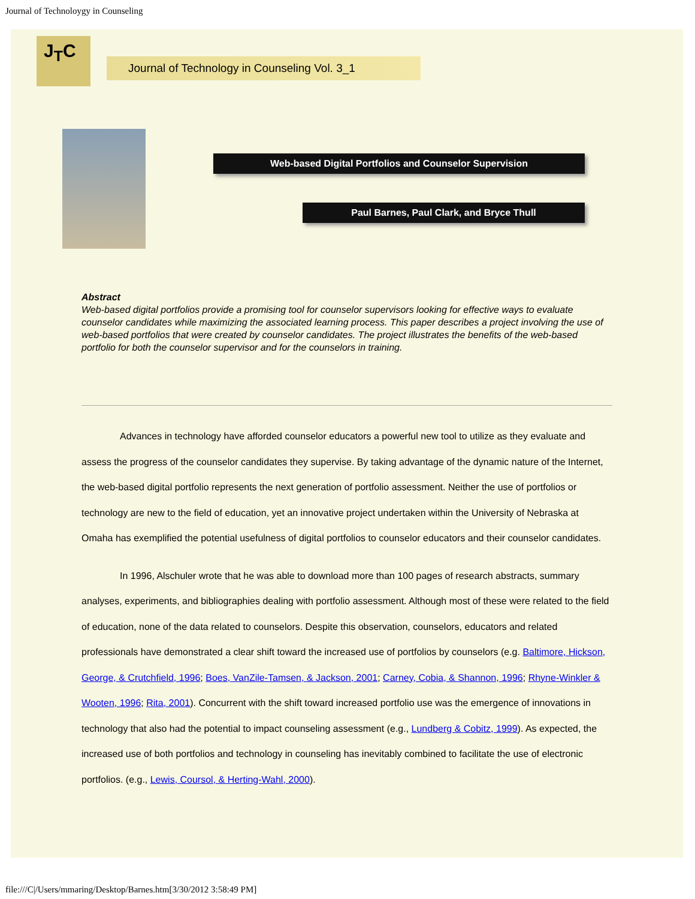Journal of Technoloygy in Counseling
J<sub>T</sub>C
Journal of Technology in Counseling Vol. 3_1
Web-based Digital Portfolios and Counselor Supervision
Paul Barnes, Paul Clark, and Bryce Thull
Abstract
Web-based digital portfolios provide a promising tool for counselor supervisors looking for effective ways to evaluate counselor candidates while maximizing the associated learning process. This paper describes a project involving the use of web-based portfolios that were created by counselor candidates. The project illustrates the benefits of the web-based portfolio for both the counselor supervisor and for the counselors in training.
Advances in technology have afforded counselor educators a powerful new tool to utilize as they evaluate and assess the progress of the counselor candidates they supervise. By taking advantage of the dynamic nature of the Internet, the web-based digital portfolio represents the next generation of portfolio assessment. Neither the use of portfolios or technology are new to the field of education, yet an innovative project undertaken within the University of Nebraska at Omaha has exemplified the potential usefulness of digital portfolios to counselor educators and their counselor candidates.
In 1996, Alschuler wrote that he was able to download more than 100 pages of research abstracts, summary analyses, experiments, and bibliographies dealing with portfolio assessment. Although most of these were related to the field of education, none of the data related to counselors. Despite this observation, counselors, educators and related professionals have demonstrated a clear shift toward the increased use of portfolios by counselors (e.g. Baltimore, Hickson, George, & Crutchfield, 1996; Boes, VanZile-Tamsen, & Jackson, 2001; Carney, Cobia, & Shannon, 1996; Rhyne-Winkler & Wooten, 1996; Rita, 2001). Concurrent with the shift toward increased portfolio use was the emergence of innovations in technology that also had the potential to impact counseling assessment (e.g., Lundberg & Cobitz, 1999). As expected, the increased use of both portfolios and technology in counseling has inevitably combined to facilitate the use of electronic portfolios. (e.g., Lewis, Coursol, & Herting-Wahl, 2000).
file:///C|/Users/mmaring/Desktop/Barnes.htm[3/30/2012 3:58:49 PM]